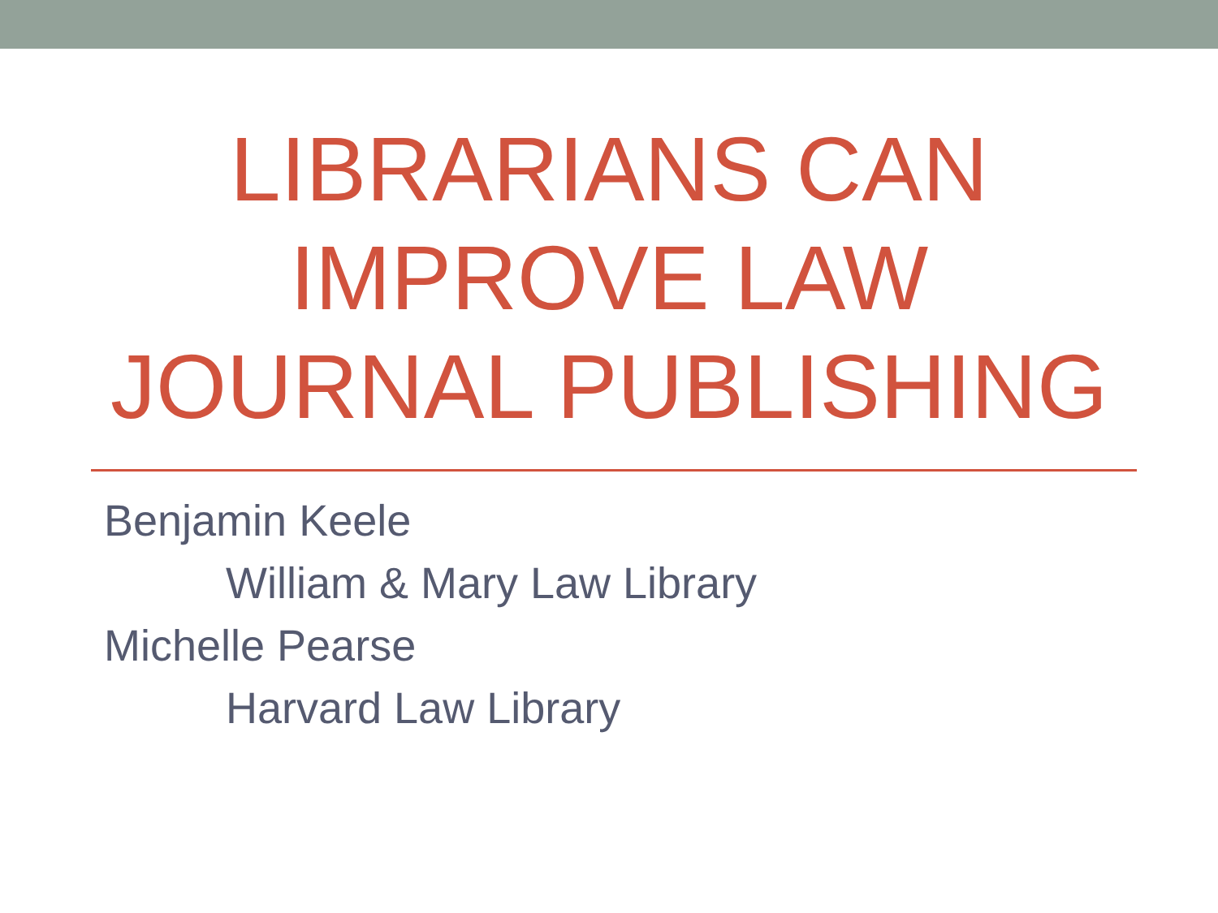LIBRARIANS CAN
IMPROVE LAW
JOURNAL PUBLISHING
Benjamin Keele
William & Mary Law Library
Michelle Pearse
Harvard Law Library